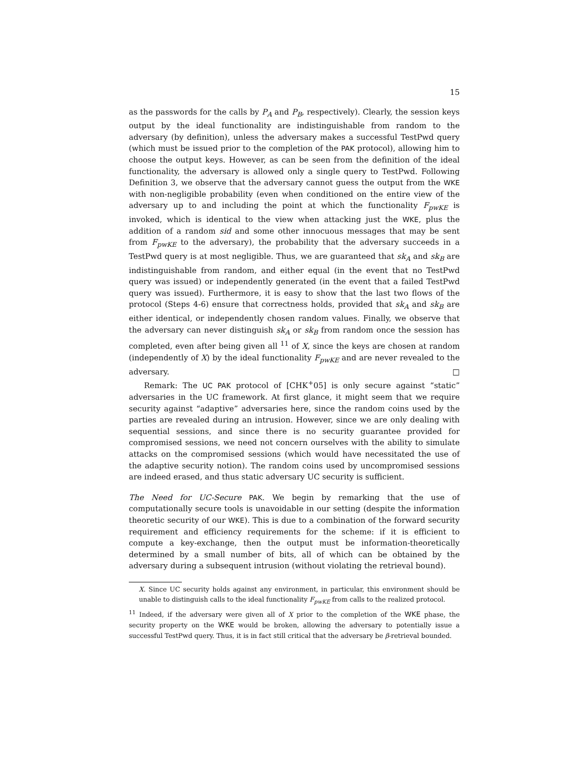15
as the passwords for the calls by P<sub>A</sub> and P<sub>B</sub>, respectively). Clearly, the session keys output by the ideal functionality are indistinguishable from random to the adversary (by definition), unless the adversary makes a successful TestPwd query (which must be issued prior to the completion of the PAK protocol), allowing him to choose the output keys. However, as can be seen from the definition of the ideal functionality, the adversary is allowed only a single query to TestPwd. Following Definition 3, we observe that the adversary cannot guess the output from the WKE with non-negligible probability (even when conditioned on the entire view of the adversary up to and including the point at which the functionality F<sub>pwKE</sub> is invoked, which is identical to the view when attacking just the WKE, plus the addition of a random sid and some other innocuous messages that may be sent from F<sub>pwKE</sub> to the adversary), the probability that the adversary succeeds in a TestPwd query is at most negligible. Thus, we are guaranteed that sk<sub>A</sub> and sk<sub>B</sub> are indistinguishable from random, and either equal (in the event that no TestPwd query was issued) or independently generated (in the event that a failed TestPwd query was issued). Furthermore, it is easy to show that the last two flows of the protocol (Steps 4-6) ensure that correctness holds, provided that sk<sub>A</sub> and sk<sub>B</sub> are either identical, or independently chosen random values. Finally, we observe that the adversary can never distinguish sk<sub>A</sub> or sk<sub>B</sub> from random once the session has completed, even after being given all <sup>11</sup> of X, since the keys are chosen at random (independently of X) by the ideal functionality F<sub>pwKE</sub> and are never revealed to the adversary. □
Remark: The UC PAK protocol of [CHK<sup>+</sup>05] is only secure against “static” adversaries in the UC framework. At first glance, it might seem that we require security against “adaptive” adversaries here, since the random coins used by the parties are revealed during an intrusion. However, since we are only dealing with sequential sessions, and since there is no security guarantee provided for compromised sessions, we need not concern ourselves with the ability to simulate attacks on the compromised sessions (which would have necessitated the use of the adaptive security notion). The random coins used by uncompromised sessions are indeed erased, and thus static adversary UC security is sufficient.
The Need for UC-Secure PAK. We begin by remarking that the use of computationally secure tools is unavoidable in our setting (despite the information theoretic security of our WKE). This is due to a combination of the forward security requirement and efficiency requirements for the scheme: if it is efficient to compute a key-exchange, then the output must be information-theoretically determined by a small number of bits, all of which can be obtained by the adversary during a subsequent intrusion (without violating the retrieval bound).
X. Since UC security holds against any environment, in particular, this environment should be unable to distinguish calls to the ideal functionality F<sub>pwKE</sub> from calls to the realized protocol.
<sup>11</sup> Indeed, if the adversary were given all of X prior to the completion of the WKE phase, the security property on the WKE would be broken, allowing the adversary to potentially issue a successful TestPwd query. Thus, it is in fact still critical that the adversary be β-retrieval bounded.